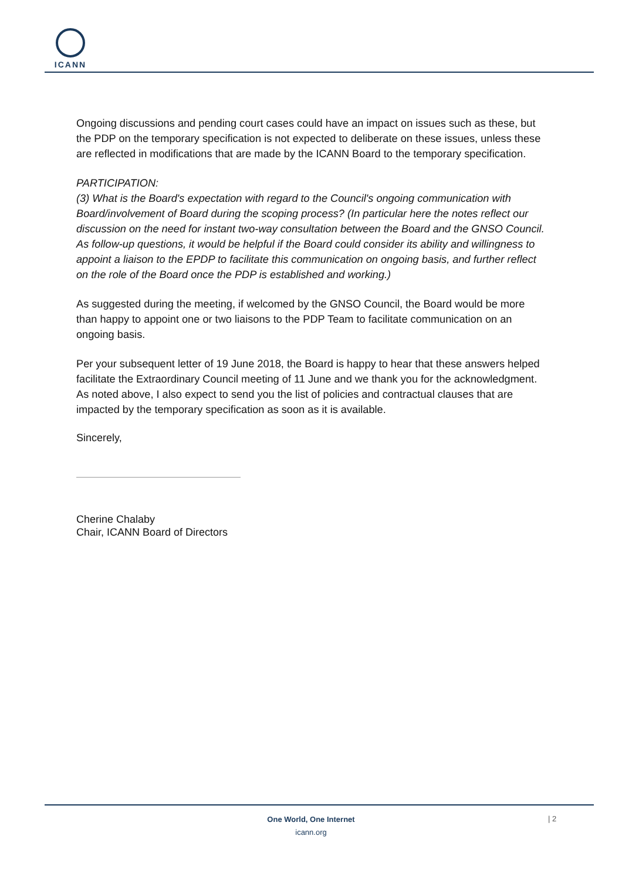ICANN
Ongoing discussions and pending court cases could have an impact on issues such as these, but the PDP on the temporary specification is not expected to deliberate on these issues, unless these are reflected in modifications that are made by the ICANN Board to the temporary specification.
PARTICIPATION:
(3) What is the Board's expectation with regard to the Council's ongoing communication with Board/involvement of Board during the scoping process? (In particular here the notes reflect our discussion on the need for instant two-way consultation between the Board and the GNSO Council. As follow-up questions, it would be helpful if the Board could consider its ability and willingness to appoint a liaison to the EPDP to facilitate this communication on ongoing basis, and further reflect on the role of the Board once the PDP is established and working.)
As suggested during the meeting, if welcomed by the GNSO Council, the Board would be more than happy to appoint one or two liaisons to the PDP Team to facilitate communication on an ongoing basis.
Per your subsequent letter of 19 June 2018, the Board is happy to hear that these answers helped facilitate the Extraordinary Council meeting of 11 June and we thank you for the acknowledgment. As noted above, I also expect to send you the list of policies and contractual clauses that are impacted by the temporary specification as soon as it is available.
Sincerely,
Cherine Chalaby
Chair, ICANN Board of Directors
One World, One Internet
icann.org
| 2